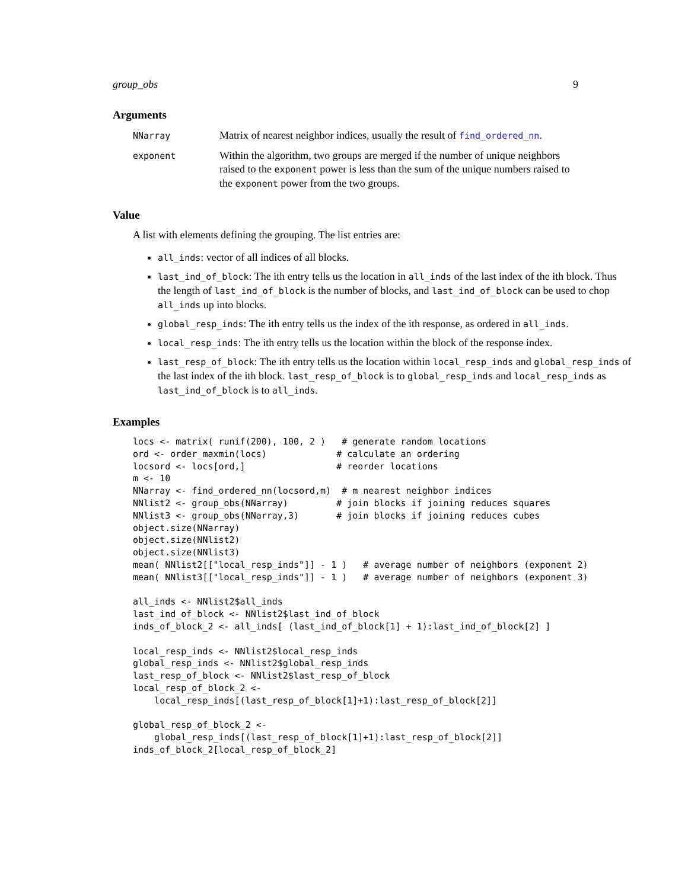group_obs 9
Arguments
NNarray
Matrix of nearest neighbor indices, usually the result of find_ordered_nn.
exponent
Within the algorithm, two groups are merged if the number of unique neighbors raised to the exponent power is less than the sum of the unique numbers raised to the exponent power from the two groups.
Value
A list with elements defining the grouping. The list entries are:
all_inds: vector of all indices of all blocks.
last_ind_of_block: The ith entry tells us the location in all_inds of the last index of the ith block. Thus the length of last_ind_of_block is the number of blocks, and last_ind_of_block can be used to chop all_inds up into blocks.
global_resp_inds: The ith entry tells us the index of the ith response, as ordered in all_inds.
local_resp_inds: The ith entry tells us the location within the block of the response index.
last_resp_of_block: The ith entry tells us the location within local_resp_inds and global_resp_inds of the last index of the ith block. last_resp_of_block is to global_resp_inds and local_resp_inds as last_ind_of_block is to all_inds.
Examples
locs <- matrix( runif(200), 100, 2 )   # generate random locations
ord <- order_maxmin(locs)             # calculate an ordering
locsord <- locs[ord,]                 # reorder locations
m <- 10
NNarray <- find_ordered_nn(locsord,m)  # m nearest neighbor indices
NNlist2 <- group_obs(NNarray)         # join blocks if joining reduces squares
NNlist3 <- group_obs(NNarray,3)       # join blocks if joining reduces cubes
object.size(NNarray)
object.size(NNlist2)
object.size(NNlist3)
mean( NNlist2[["local_resp_inds"]] - 1 )   # average number of neighbors (exponent 2)
mean( NNlist3[["local_resp_inds"]] - 1 )   # average number of neighbors (exponent 3)

all_inds <- NNlist2$all_inds
last_ind_of_block <- NNlist2$last_ind_of_block
inds_of_block_2 <- all_inds[ (last_ind_of_block[1] + 1):last_ind_of_block[2] ]

local_resp_inds <- NNlist2$local_resp_inds
global_resp_inds <- NNlist2$global_resp_inds
last_resp_of_block <- NNlist2$last_resp_of_block
local_resp_of_block_2 <-
    local_resp_inds[(last_resp_of_block[1]+1):last_resp_of_block[2]]

global_resp_of_block_2 <-
    global_resp_inds[(last_resp_of_block[1]+1):last_resp_of_block[2]]
inds_of_block_2[local_resp_of_block_2]